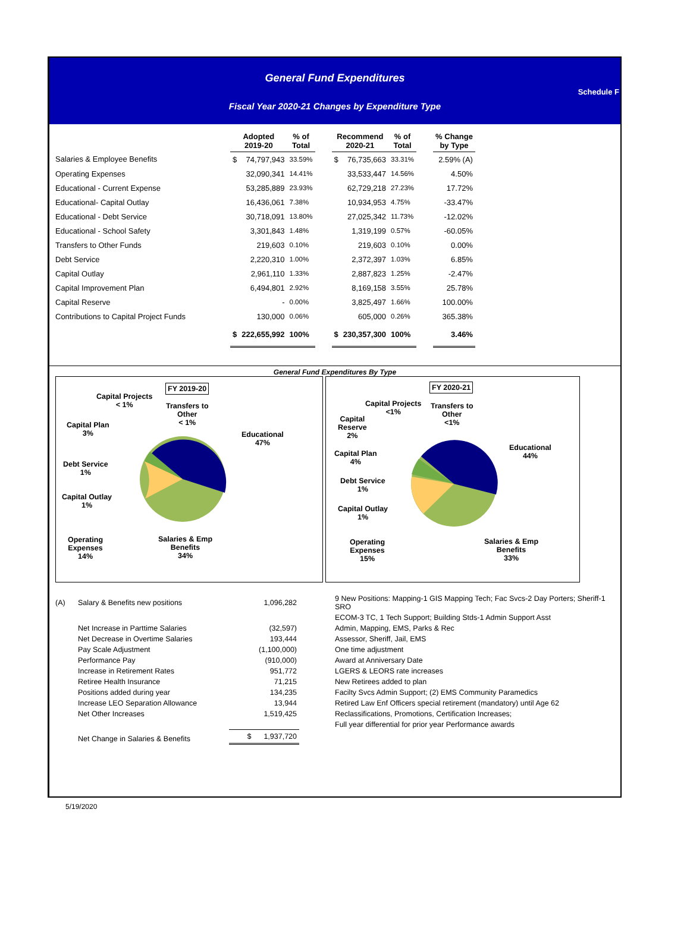General Fund Expenditures
Schedule F
Fiscal Year 2020-21 Changes by Expenditure Type
| | Adopted 2019-20 | | % of Total | | Recommend 2020-21 | | % of Total | | % Change by Type |
| --- | --- | --- | --- | --- | --- | --- | --- | --- | --- |
| Salaries & Employee Benefits | $ | 74,797,943 | 33.59% | | $ | 76,735,663 | 33.31% | | 2.59% (A) |
| Operating Expenses | | 32,090,341 | 14.41% | | | 33,533,447 | 14.56% | | 4.50% |
| Educational - Current Expense | | 53,285,889 | 23.93% | | | 62,729,218 | 27.23% | | 17.72% |
| Educational- Capital Outlay | | 16,436,061 | 7.38% | | | 10,934,953 | 4.75% | | -33.47% |
| Educational - Debt Service | | 30,718,091 | 13.80% | | | 27,025,342 | 11.73% | | -12.02% |
| Educational - School Safety | | 3,301,843 | 1.48% | | | 1,319,199 | 0.57% | | -60.05% |
| Transfers to Other Funds | | 219,603 | 0.10% | | | 219,603 | 0.10% | | 0.00% |
| Debt Service | | 2,220,310 | 1.00% | | | 2,372,397 | 1.03% | | 6.85% |
| Capital Outlay | | 2,961,110 | 1.33% | | | 2,887,823 | 1.25% | | -2.47% |
| Capital Improvement Plan | | 6,494,801 | 2.92% | | | 8,169,158 | 3.55% | | 25.78% |
| Capital Reserve | | - | 0.00% | | | 3,825,497 | 1.66% | | 100.00% |
| Contributions to Capital Project Funds | | 130,000 | 0.06% | | | 605,000 | 0.26% | | 365.38% |
| | $ | 222,655,992 | 100% | | $ | 230,357,300 | 100% | | 3.46% |
General Fund Expenditures By Type
FY 2019-20
Capital Projects
< 1%
Transfers to
Other
< 1%
Capital Plan
3%
Educational
47%
Debt Service
1%
Capital Outlay
1%
Operating
Expenses
14%
Salaries & Emp
Benefits
34%
FY 2020-21
Capital Projects
<1%
Transfers to
Other
<1%
Capital
Reserve
2%
Capital Plan
4%
Educational
44%
Debt Service
1%
Capital Outlay
1%
Operating
Expenses
15%
Salaries & Emp
Benefits
33%
| (A) | Salary & Benefits new positions | 1,096,282 | 9 New Positions: Mapping-1 GIS Mapping Tech; Fac Svcs-2 Day Porters; Sheriff-1 SRO |
| | | | ECOM-3 TC, 1 Tech Support; Building Stds-1 Admin Support Asst |
| | Net Increase in Parttime Salaries | (32,597) | Admin, Mapping, EMS, Parks & Rec |
| | Net Decrease in Overtime Salaries | 193,444 | Assessor, Sheriff, Jail, EMS |
| | Pay Scale Adjustment | (1,100,000) | One time adjustment |
| | Performance Pay | (910,000) | Award at Anniversary Date |
| | Increase in Retirement Rates | 951,772 | LGERS & LEORS rate increases |
| | Retiree Health Insurance | 71,215 | New Retirees added to plan |
| | Positions added during year | 134,235 | Facilty Svcs Admin Support; (2) EMS Community Paramedics |
| | Increase LEO Separation Allowance | 13,944 | Retired Law Enf Officers special retirement (mandatory) until Age 62 |
| | Net Other Increases | 1,519,425 | Reclassifications, Promotions, Certification Increases; |
| | | | Full year differential for prior year Performance awards |
| | Net Change in Salaries & Benefits | $ 1,937,720 | |
5/19/2020